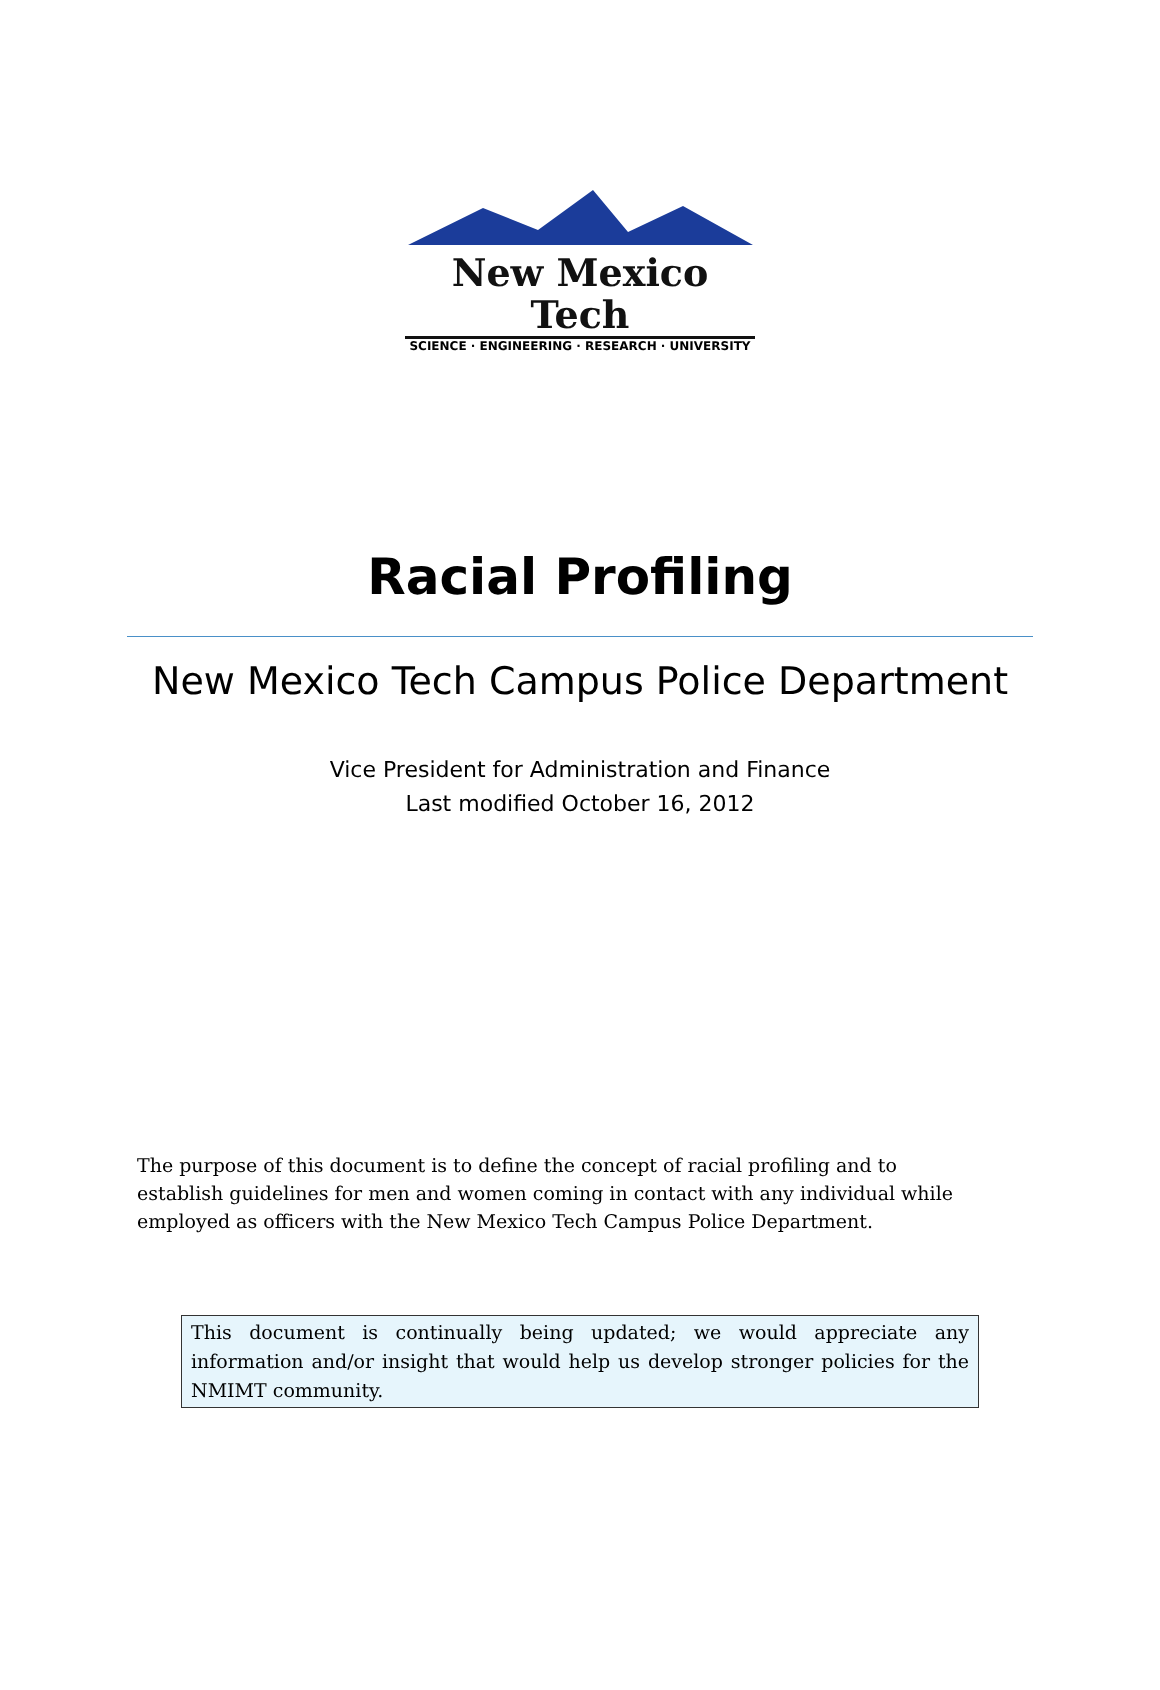New Mexico Tech
SCIENCE · ENGINEERING · RESEARCH · UNIVERSITY
Racial Profiling
New Mexico Tech Campus Police Department
Vice President for Administration and Finance
Last modified October 16, 2012
The purpose of this document is to define the concept of racial profiling and to establish guidelines for men and women coming in contact with any individual while employed as officers with the New Mexico Tech Campus Police Department.
This document is continually being updated; we would appreciate any information and/or insight that would help us develop stronger policies for the NMIMT community.